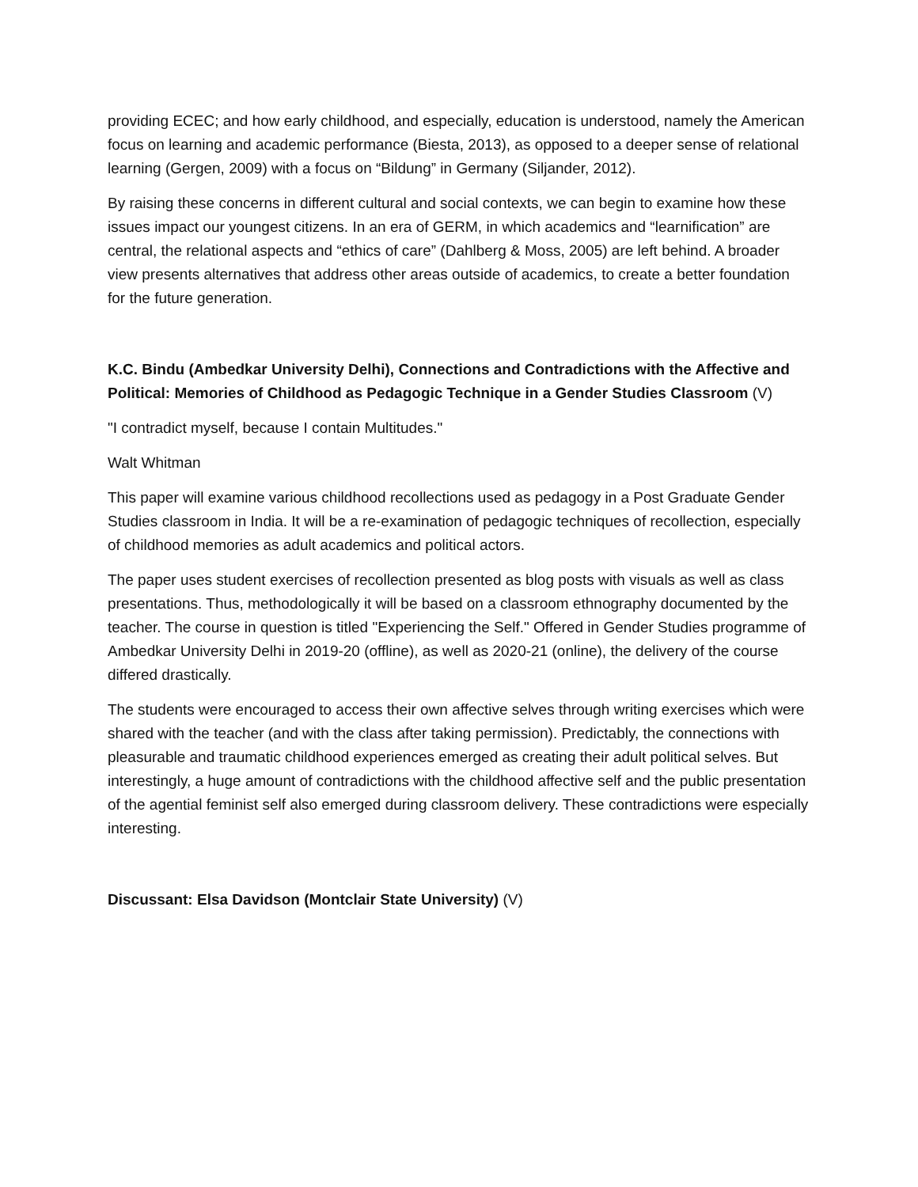providing ECEC; and how early childhood, and especially, education is understood, namely the American focus on learning and academic performance (Biesta, 2013), as opposed to a deeper sense of relational learning (Gergen, 2009) with a focus on “Bildung” in Germany (Siljander, 2012).
By raising these concerns in different cultural and social contexts, we can begin to examine how these issues impact our youngest citizens. In an era of GERM, in which academics and “learnification” are central, the relational aspects and “ethics of care” (Dahlberg & Moss, 2005) are left behind. A broader view presents alternatives that address other areas outside of academics, to create a better foundation for the future generation.
K.C. Bindu (Ambedkar University Delhi), Connections and Contradictions with the Affective and Political: Memories of Childhood as Pedagogic Technique in a Gender Studies Classroom (V)
"I contradict myself, because I contain Multitudes."
Walt Whitman
This paper will examine various childhood recollections used as pedagogy in a Post Graduate Gender Studies classroom in India. It will be a re-examination of pedagogic techniques of recollection, especially of childhood memories as adult academics and political actors.
The paper uses student exercises of recollection presented as blog posts with visuals as well as class presentations. Thus, methodologically it will be based on a classroom ethnography documented by the teacher. The course in question is titled "Experiencing the Self." Offered in Gender Studies programme of Ambedkar University Delhi in 2019-20 (offline), as well as 2020-21 (online), the delivery of the course differed drastically.
The students were encouraged to access their own affective selves through writing exercises which were shared with the teacher (and with the class after taking permission). Predictably, the connections with pleasurable and traumatic childhood experiences emerged as creating their adult political selves. But interestingly, a huge amount of contradictions with the childhood affective self and the public presentation of the agential feminist self also emerged during classroom delivery. These contradictions were especially interesting.
Discussant: Elsa Davidson (Montclair State University) (V)